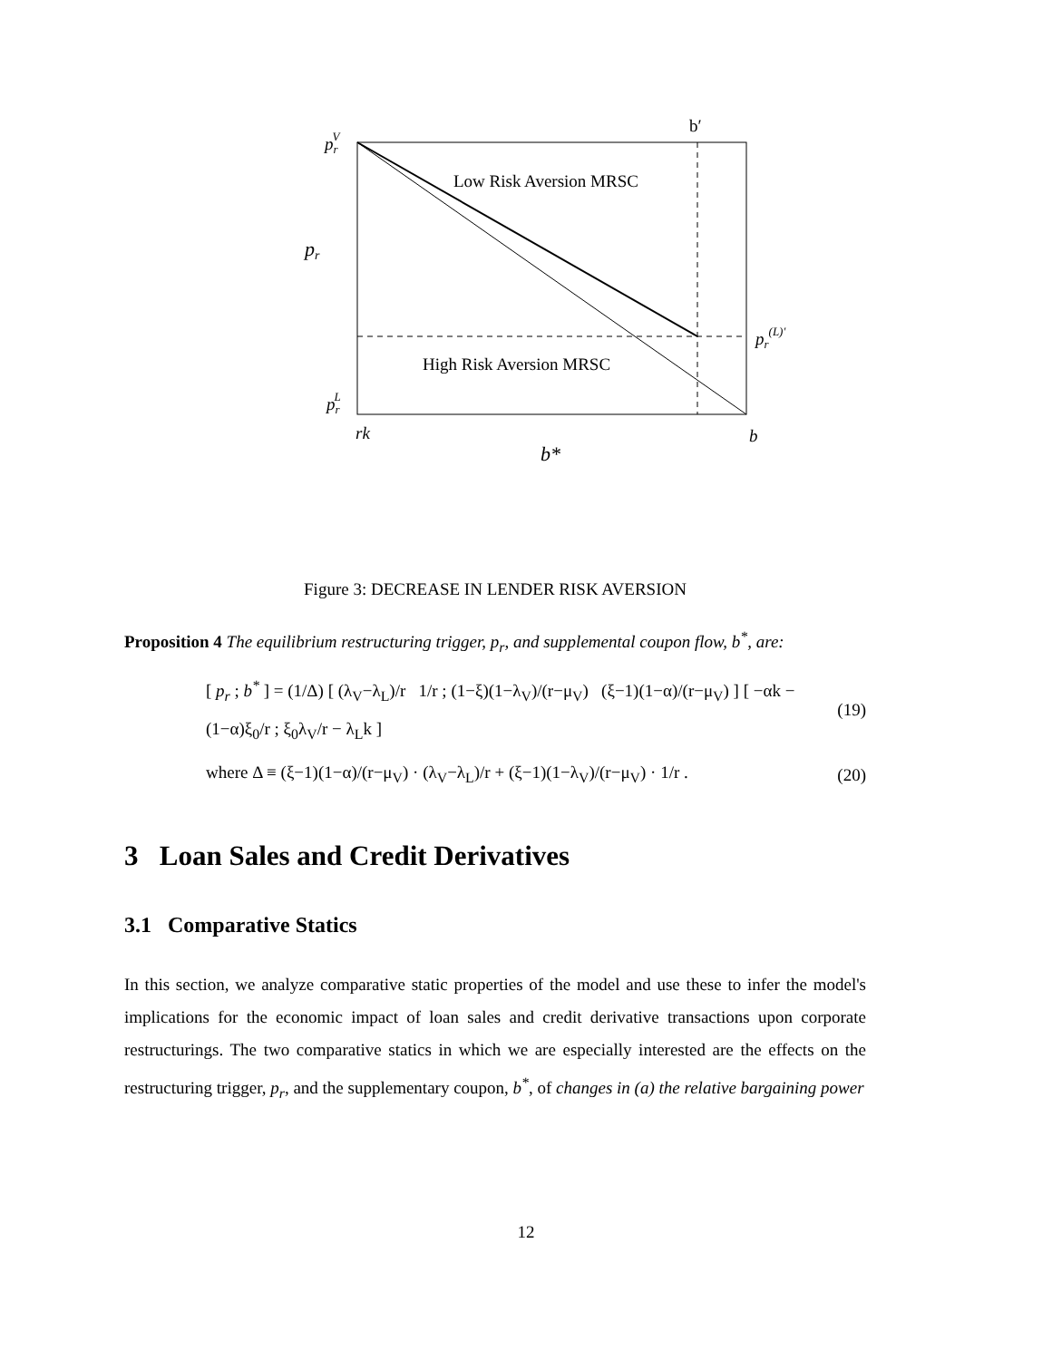b′
prV
Low Risk Aversion MRSC
pr
pr(L)′
High Risk Aversion MRSC
prL
rk
b
b*
Figure 3: DECREASE IN LENDER RISK AVERSION
Proposition 4 The equilibrium restructuring trigger, p<sub>r</sub>, and supplemental coupon flow, b<sup>*</sup>, are:
[ p<sub>r</sub> ; b<sup>*</sup> ] = (1/Δ) [ (λ<sub>V</sub>−λ<sub>L</sub>)/r 1/r ; (1−ξ)(1−λ<sub>V</sub>)/(r−μ<sub>V</sub>) (ξ−1)(1−α)/(r−μ<sub>V</sub>) ] [ −αk − (1−α)ξ<sub>0</sub>/r ; ξ<sub>0</sub>λ<sub>V</sub>/r − λ<sub>L</sub>k ] (19)
where Δ ≡ (ξ−1)(1−α)/(r−μ<sub>V</sub>) · (λ<sub>V</sub>−λ<sub>L</sub>)/r + (ξ−1)(1−λ<sub>V</sub>)/(r−μ<sub>V</sub>) · 1/r . (20)
3 Loan Sales and Credit Derivatives
3.1 Comparative Statics
In this section, we analyze comparative static properties of the model and use these to infer the model's implications for the economic impact of loan sales and credit derivative transactions upon corporate restructurings. The two comparative statics in which we are especially interested are the effects on the restructuring trigger, p<sub>r</sub>, and the supplementary coupon, b<sup>*</sup>, of changes in (a) the relative bargaining power
12